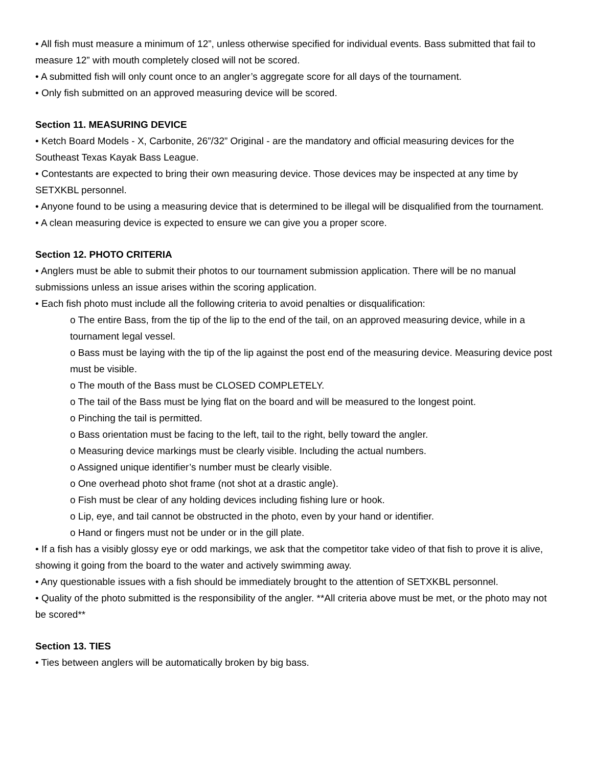• All fish must measure a minimum of 12”, unless otherwise specified for individual events. Bass submitted that fail to measure 12” with mouth completely closed will not be scored.
• A submitted fish will only count once to an angler’s aggregate score for all days of the tournament.
• Only fish submitted on an approved measuring device will be scored.
Section 11. MEASURING DEVICE
• Ketch Board Models - X, Carbonite, 26”/32” Original - are the mandatory and official measuring devices for the Southeast Texas Kayak Bass League.
• Contestants are expected to bring their own measuring device. Those devices may be inspected at any time by SETXKBL personnel.
• Anyone found to be using a measuring device that is determined to be illegal will be disqualified from the tournament.
• A clean measuring device is expected to ensure we can give you a proper score.
Section 12. PHOTO CRITERIA
• Anglers must be able to submit their photos to our tournament submission application. There will be no manual submissions unless an issue arises within the scoring application.
• Each fish photo must include all the following criteria to avoid penalties or disqualification:
o The entire Bass, from the tip of the lip to the end of the tail, on an approved measuring device, while in a tournament legal vessel.
o Bass must be laying with the tip of the lip against the post end of the measuring device. Measuring device post must be visible.
o The mouth of the Bass must be CLOSED COMPLETELY.
o The tail of the Bass must be lying flat on the board and will be measured to the longest point.
o Pinching the tail is permitted.
o Bass orientation must be facing to the left, tail to the right, belly toward the angler.
o Measuring device markings must be clearly visible. Including the actual numbers.
o Assigned unique identifier’s number must be clearly visible.
o One overhead photo shot frame (not shot at a drastic angle).
o Fish must be clear of any holding devices including fishing lure or hook.
o Lip, eye, and tail cannot be obstructed in the photo, even by your hand or identifier.
o Hand or fingers must not be under or in the gill plate.
• If a fish has a visibly glossy eye or odd markings, we ask that the competitor take video of that fish to prove it is alive, showing it going from the board to the water and actively swimming away.
• Any questionable issues with a fish should be immediately brought to the attention of SETXKBL personnel.
• Quality of the photo submitted is the responsibility of the angler. **All criteria above must be met, or the photo may not be scored**
Section 13. TIES
• Ties between anglers will be automatically broken by big bass.